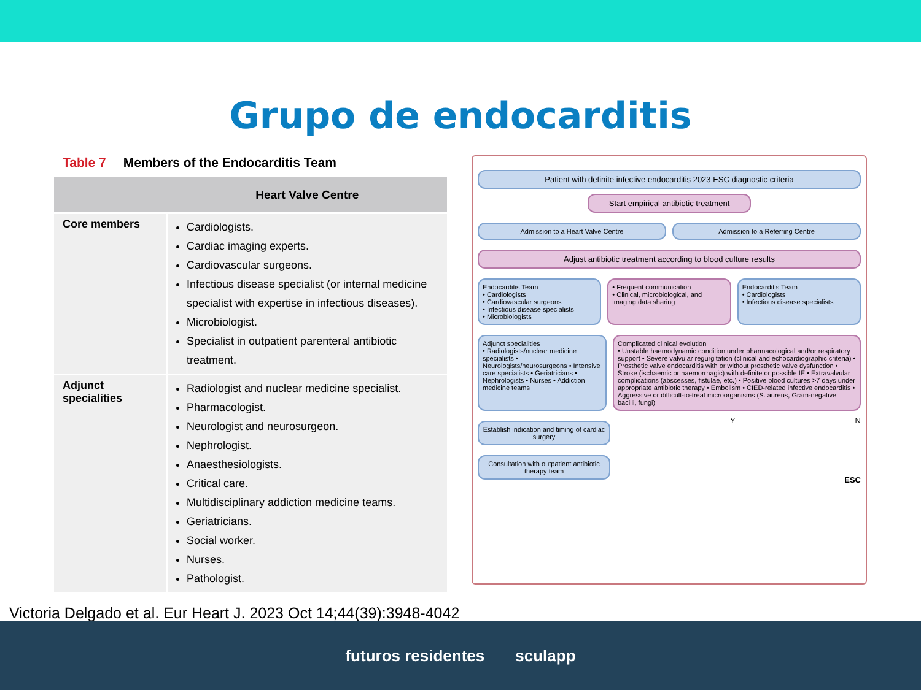Grupo de endocarditis
Table 7 Members of the Endocarditis Team
| | Heart Valve Centre |
| --- | --- |
| Core members | Cardiologists. Cardiac imaging experts. Cardiovascular surgeons. Infectious disease specialist (or internal medicine specialist with expertise in infectious diseases). Microbiologist. Specialist in outpatient parenteral antibiotic treatment. |
| Adjunct specialities | Radiologist and nuclear medicine specialist. Pharmacologist. Neurologist and neurosurgeon. Nephrologist. Anaesthesiologists. Critical care. Multidisciplinary addiction medicine teams. Geriatricians. Social worker. Nurses. Pathologist. |
Patient with definite infective endocarditis 2023 ESC diagnostic criteria
Start empirical antibiotic treatment
Admission to a Heart Valve Centre
Admission to a Referring Centre
Adjust antibiotic treatment according to blood culture results
Endocarditis Team
• Cardiologists
• Cardiovascular surgeons
• Infectious disease specialists
• Microbiologists
• Frequent communication
• Clinical, microbiological, and imaging data sharing
Endocarditis Team
• Cardiologists
• Infectious disease specialists
Adjunct specialities
• Radiologists/nuclear medicine specialists • Neurologists/neurosurgeons • Intensive care specialists • Geriatricians • Nephrologists • Nurses • Addiction medicine teams
Complicated clinical evolution
• Unstable haemodynamic condition under pharmacological and/or respiratory support • Severe valvular regurgitation (clinical and echocardiographic criteria) • Prosthetic valve endocarditis with or without prosthetic valve dysfunction • Stroke (ischaemic or haemorrhagic) with definite or possible IE • Extravalvular complications (abscesses, fistulae, etc.) • Positive blood cultures >7 days under appropriate antibiotic therapy • Embolism • CIED-related infective endocarditis • Aggressive or difficult-to-treat microorganisms (S. aureus, Gram-negative bacilli, fungi)
Establish indication and timing of cardiac surgery
Y N
Consultation with outpatient antibiotic therapy team
ESC
Victoria Delgado et al. Eur Heart J. 2023 Oct 14;44(39):3948-4042
futuros residentes sculapp